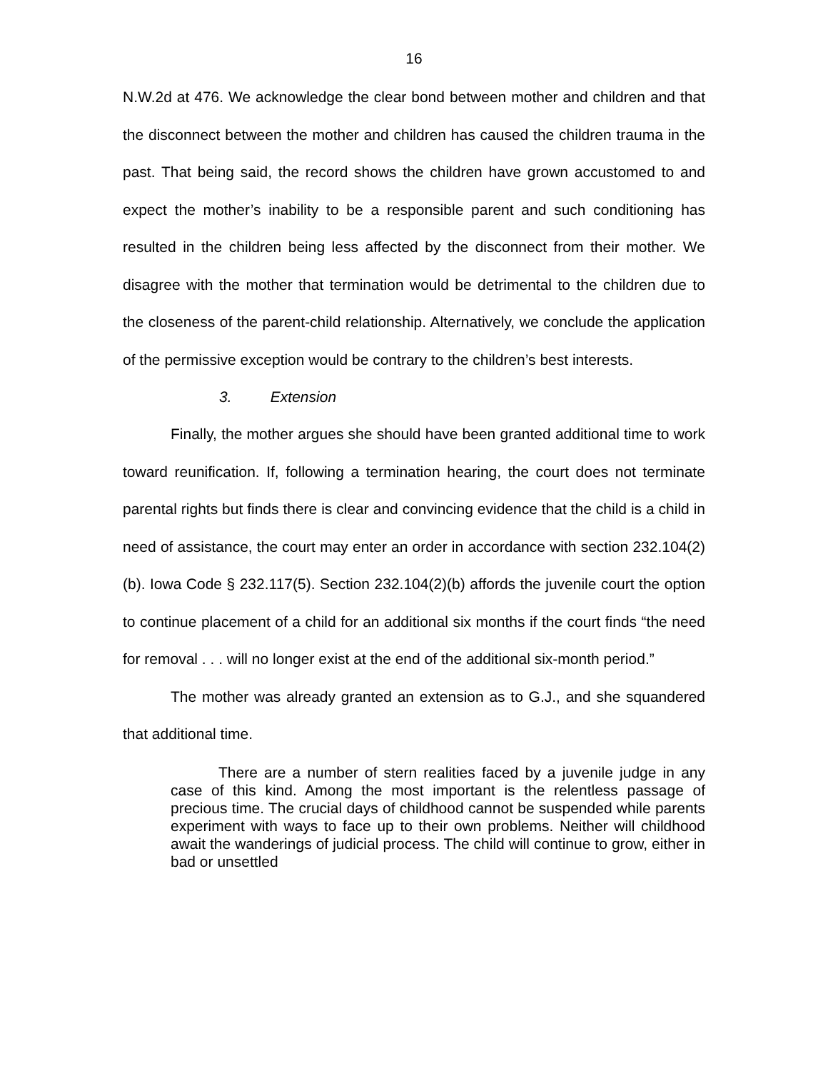16
N.W.2d at 476. We acknowledge the clear bond between mother and children and that the disconnect between the mother and children has caused the children trauma in the past. That being said, the record shows the children have grown accustomed to and expect the mother’s inability to be a responsible parent and such conditioning has resulted in the children being less affected by the disconnect from their mother. We disagree with the mother that termination would be detrimental to the children due to the closeness of the parent-child relationship. Alternatively, we conclude the application of the permissive exception would be contrary to the children’s best interests.
3. Extension
Finally, the mother argues she should have been granted additional time to work toward reunification. If, following a termination hearing, the court does not terminate parental rights but finds there is clear and convincing evidence that the child is a child in need of assistance, the court may enter an order in accordance with section 232.104(2)(b). Iowa Code § 232.117(5). Section 232.104(2)(b) affords the juvenile court the option to continue placement of a child for an additional six months if the court finds “the need for removal . . . will no longer exist at the end of the additional six-month period.”
The mother was already granted an extension as to G.J., and she squandered that additional time.
There are a number of stern realities faced by a juvenile judge in any case of this kind. Among the most important is the relentless passage of precious time. The crucial days of childhood cannot be suspended while parents experiment with ways to face up to their own problems. Neither will childhood await the wanderings of judicial process. The child will continue to grow, either in bad or unsettled